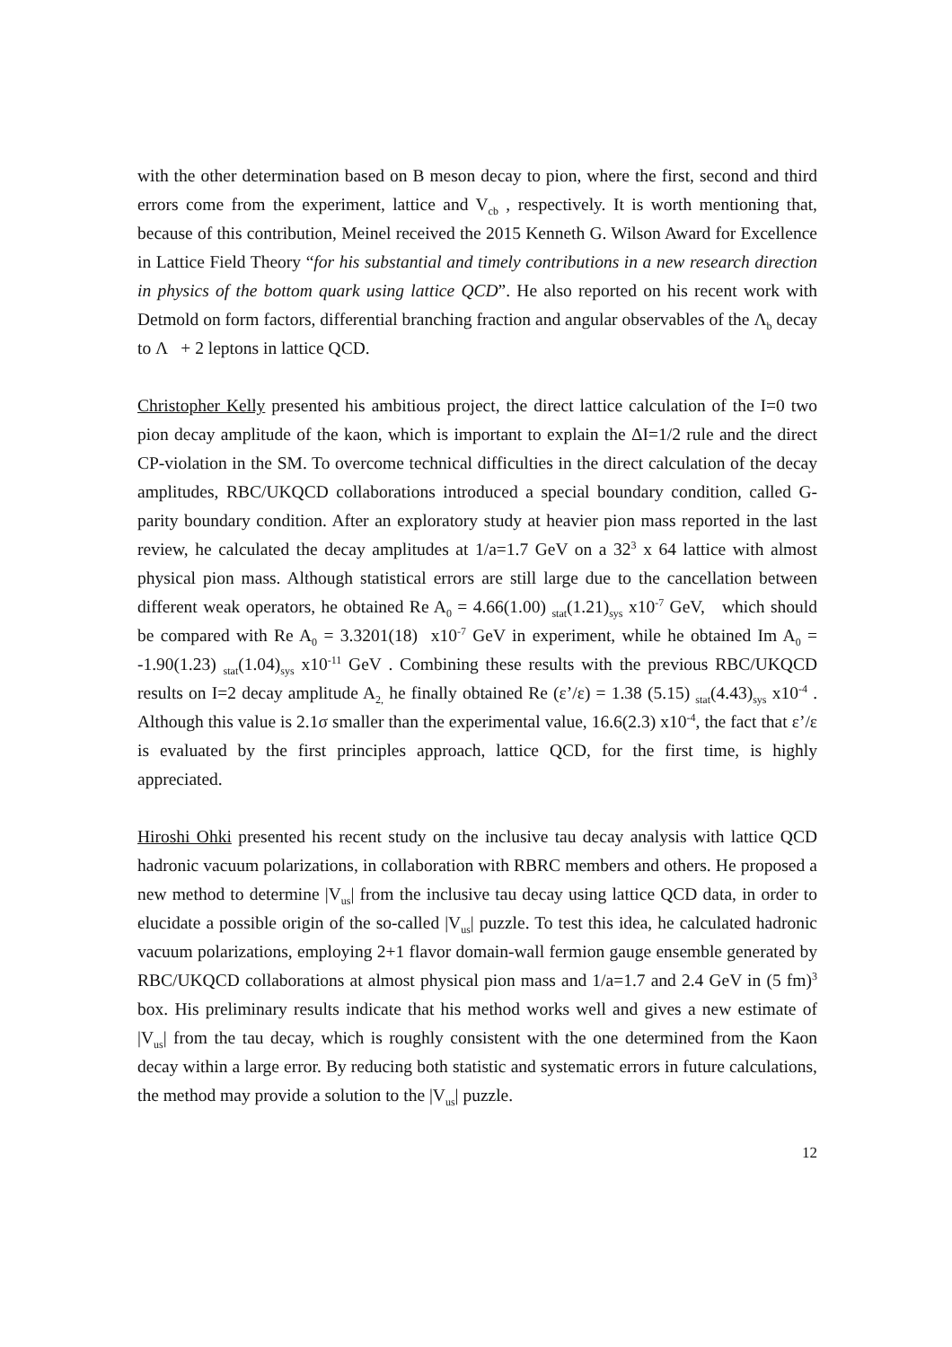with the other determination based on B meson decay to pion, where the first, second and third errors come from the experiment, lattice and V<sub>cb</sub> , respectively. It is worth mentioning that, because of this contribution, Meinel received the 2015 Kenneth G. Wilson Award for Excellence in Lattice Field Theory “for his substantial and timely contributions in a new research direction in physics of the bottom quark using lattice QCD”. He also reported on his recent work with Detmold on form factors, differential branching fraction and angular observables of the Λ<sub>b</sub> decay to Λ + 2 leptons in lattice QCD.
Christopher Kelly presented his ambitious project, the direct lattice calculation of the I=0 two pion decay amplitude of the kaon, which is important to explain the ΔI=1/2 rule and the direct CP-violation in the SM. To overcome technical difficulties in the direct calculation of the decay amplitudes, RBC/UKQCD collaborations introduced a special boundary condition, called G-parity boundary condition. After an exploratory study at heavier pion mass reported in the last review, he calculated the decay amplitudes at 1/a=1.7 GeV on a 32<sup>3</sup> x 64 lattice with almost physical pion mass. Although statistical errors are still large due to the cancellation between different weak operators, he obtained Re A<sub>0</sub> = 4.66(1.00) <sub>stat</sub>(1.21)<sub>sys</sub> x10<sup>-7</sup> GeV, which should be compared with Re A<sub>0</sub> = 3.3201(18) x10<sup>-7</sup> GeV in experiment, while he obtained Im A<sub>0</sub> = -1.90(1.23) <sub>stat</sub>(1.04)<sub>sys</sub> x10<sup>-11</sup> GeV . Combining these results with the previous RBC/UKQCD results on I=2 decay amplitude A<sub>2,</sub> he finally obtained Re (ε’/ε) = 1.38 (5.15) <sub>stat</sub>(4.43)<sub>sys</sub> x10<sup>-4</sup> . Although this value is 2.1σ smaller than the experimental value, 16.6(2.3) x10<sup>-4</sup>, the fact that ε’/ε is evaluated by the first principles approach, lattice QCD, for the first time, is highly appreciated.
Hiroshi Ohki presented his recent study on the inclusive tau decay analysis with lattice QCD hadronic vacuum polarizations, in collaboration with RBRC members and others. He proposed a new method to determine |V<sub>us</sub>| from the inclusive tau decay using lattice QCD data, in order to elucidate a possible origin of the so-called |V<sub>us</sub>| puzzle. To test this idea, he calculated hadronic vacuum polarizations, employing 2+1 flavor domain-wall fermion gauge ensemble generated by RBC/UKQCD collaborations at almost physical pion mass and 1/a=1.7 and 2.4 GeV in (5 fm)<sup>3</sup> box. His preliminary results indicate that his method works well and gives a new estimate of |V<sub>us</sub>| from the tau decay, which is roughly consistent with the one determined from the Kaon decay within a large error. By reducing both statistic and systematic errors in future calculations, the method may provide a solution to the |V<sub>us</sub>| puzzle.
12